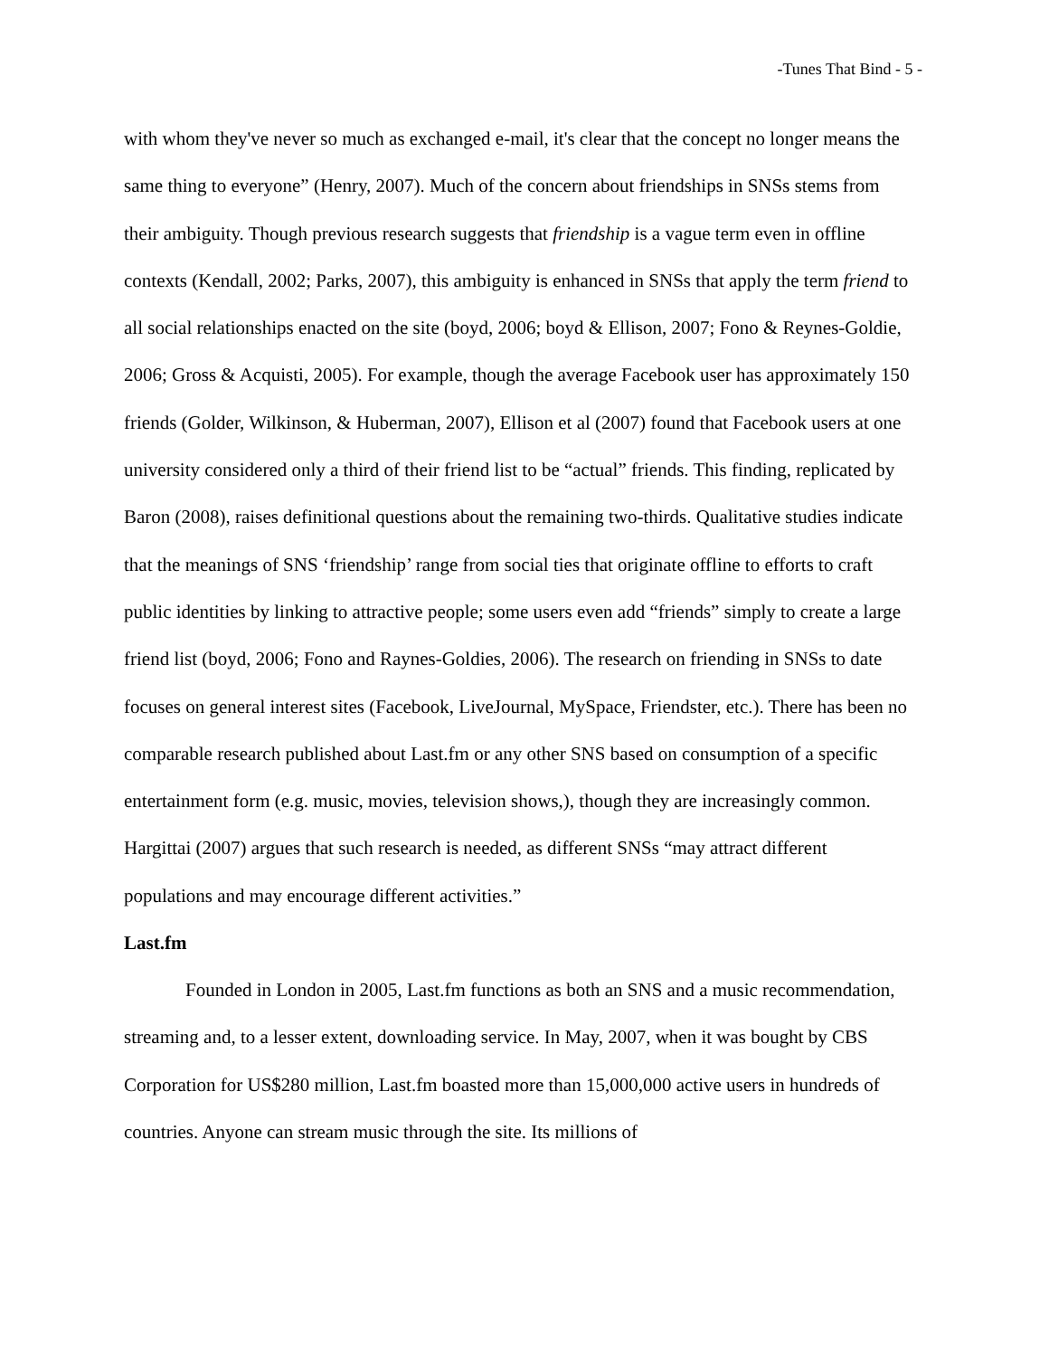-Tunes That Bind - 5 -
with whom they've never so much as exchanged e-mail, it's clear that the concept no longer means the same thing to everyone” (Henry, 2007). Much of the concern about friendships in SNSs stems from their ambiguity. Though previous research suggests that friendship is a vague term even in offline contexts (Kendall, 2002; Parks, 2007), this ambiguity is enhanced in SNSs that apply the term friend to all social relationships enacted on the site (boyd, 2006; boyd & Ellison, 2007; Fono & Reynes-Goldie, 2006; Gross & Acquisti, 2005). For example, though the average Facebook user has approximately 150 friends (Golder, Wilkinson, & Huberman, 2007), Ellison et al (2007) found that Facebook users at one university considered only a third of their friend list to be “actual” friends. This finding, replicated by Baron (2008), raises definitional questions about the remaining two-thirds. Qualitative studies indicate that the meanings of SNS ‘friendship’ range from social ties that originate offline to efforts to craft public identities by linking to attractive people; some users even add “friends” simply to create a large friend list (boyd, 2006; Fono and Raynes-Goldies, 2006). The research on friending in SNSs to date focuses on general interest sites (Facebook, LiveJournal, MySpace, Friendster, etc.). There has been no comparable research published about Last.fm or any other SNS based on consumption of a specific entertainment form (e.g. music, movies, television shows,), though they are increasingly common. Hargittai (2007) argues that such research is needed, as different SNSs “may attract different populations and may encourage different activities.”
Last.fm
Founded in London in 2005, Last.fm functions as both an SNS and a music recommendation, streaming and, to a lesser extent, downloading service. In May, 2007, when it was bought by CBS Corporation for US$280 million, Last.fm boasted more than 15,000,000 active users in hundreds of countries. Anyone can stream music through the site. Its millions of